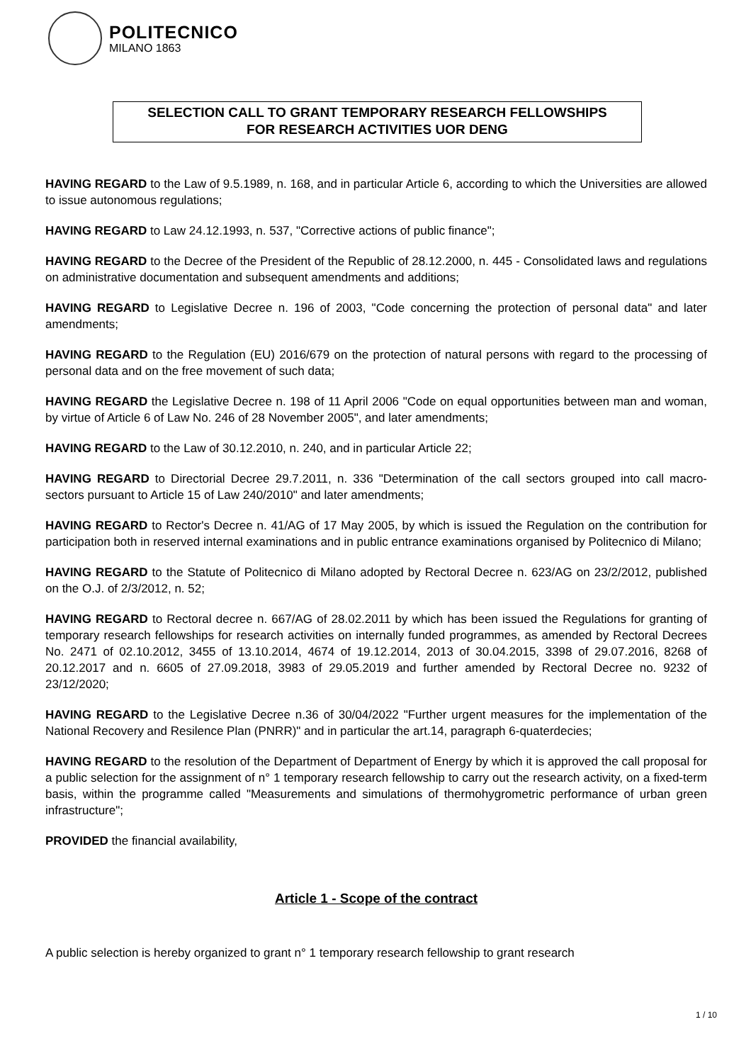POLITECNICO
MILANO 1863
SELECTION CALL TO GRANT TEMPORARY RESEARCH FELLOWSHIPS
FOR RESEARCH ACTIVITIES UOR DENG
HAVING REGARD to the Law of 9.5.1989, n. 168, and in particular Article 6, according to which the Universities are allowed to issue autonomous regulations;
HAVING REGARD to Law 24.12.1993, n. 537, "Corrective actions of public finance";
HAVING REGARD to the Decree of the President of the Republic of 28.12.2000, n. 445 - Consolidated laws and regulations on administrative documentation and subsequent amendments and additions;
HAVING REGARD to Legislative Decree n. 196 of 2003, "Code concerning the protection of personal data" and later amendments;
HAVING REGARD to the Regulation (EU) 2016/679 on the protection of natural persons with regard to the processing of personal data and on the free movement of such data;
HAVING REGARD the Legislative Decree n. 198 of 11 April 2006 "Code on equal opportunities between man and woman, by virtue of Article 6 of Law No. 246 of 28 November 2005", and later amendments;
HAVING REGARD to the Law of 30.12.2010, n. 240, and in particular Article 22;
HAVING REGARD to Directorial Decree 29.7.2011, n. 336 "Determination of the call sectors grouped into call macro-sectors pursuant to Article 15 of Law 240/2010" and later amendments;
HAVING REGARD to Rector's Decree n. 41/AG of 17 May 2005, by which is issued the Regulation on the contribution for participation both in reserved internal examinations and in public entrance examinations organised by Politecnico di Milano;
HAVING REGARD to the Statute of Politecnico di Milano adopted by Rectoral Decree n. 623/AG on 23/2/2012, published on the O.J. of 2/3/2012, n. 52;
HAVING REGARD to Rectoral decree n. 667/AG of 28.02.2011 by which has been issued the Regulations for granting of temporary research fellowships for research activities on internally funded programmes, as amended by Rectoral Decrees No. 2471 of 02.10.2012, 3455 of 13.10.2014, 4674 of 19.12.2014, 2013 of 30.04.2015, 3398 of 29.07.2016, 8268 of 20.12.2017 and n. 6605 of 27.09.2018, 3983 of 29.05.2019 and further amended by Rectoral Decree no. 9232 of 23/12/2020;
HAVING REGARD to the Legislative Decree n.36 of 30/04/2022 "Further urgent measures for the implementation of the National Recovery and Resilence Plan (PNRR)" and in particular the art.14, paragraph 6-quaterdecies;
HAVING REGARD to the resolution of the Department of Department of Energy by which it is approved the call proposal for a public selection for the assignment of n° 1 temporary research fellowship to carry out the research activity, on a fixed-term basis, within the programme called "Measurements and simulations of thermohygrometric performance of urban green infrastructure";
PROVIDED the financial availability,
Article 1 - Scope of the contract
A public selection is hereby organized to grant n° 1 temporary research fellowship to grant research
1 / 10